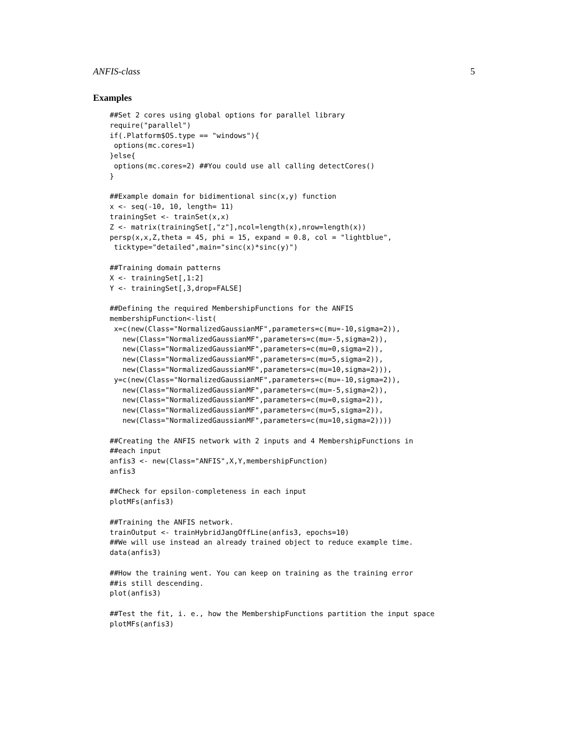ANFIS-class 5
Examples
##Set 2 cores using global options for parallel library
require("parallel")
if(.Platform$OS.type == "windows"){
 options(mc.cores=1)
}else{
 options(mc.cores=2) ##You could use all calling detectCores()
}

##Example domain for bidimentional sinc(x,y) function
x <- seq(-10, 10, length= 11)
trainingSet <- trainSet(x,x)
Z <- matrix(trainingSet[,"z"],ncol=length(x),nrow=length(x))
persp(x,x,Z,theta = 45, phi = 15, expand = 0.8, col = "lightblue",
 ticktype="detailed",main="sinc(x)*sinc(y)")

##Training domain patterns
X <- trainingSet[,1:2]
Y <- trainingSet[,3,drop=FALSE]

##Defining the required MembershipFunctions for the ANFIS
membershipFunction<-list(
 x=c(new(Class="NormalizedGaussianMF",parameters=c(mu=-10,sigma=2)),
   new(Class="NormalizedGaussianMF",parameters=c(mu=-5,sigma=2)),
   new(Class="NormalizedGaussianMF",parameters=c(mu=0,sigma=2)),
   new(Class="NormalizedGaussianMF",parameters=c(mu=5,sigma=2)),
   new(Class="NormalizedGaussianMF",parameters=c(mu=10,sigma=2))),
 y=c(new(Class="NormalizedGaussianMF",parameters=c(mu=-10,sigma=2)),
   new(Class="NormalizedGaussianMF",parameters=c(mu=-5,sigma=2)),
   new(Class="NormalizedGaussianMF",parameters=c(mu=0,sigma=2)),
   new(Class="NormalizedGaussianMF",parameters=c(mu=5,sigma=2)),
   new(Class="NormalizedGaussianMF",parameters=c(mu=10,sigma=2))))

##Creating the ANFIS network with 2 inputs and 4 MembershipFunctions in
##each input
anfis3 <- new(Class="ANFIS",X,Y,membershipFunction)
anfis3

##Check for epsilon-completeness in each input
plotMFs(anfis3)

##Training the ANFIS network.
trainOutput <- trainHybridJangOffLine(anfis3, epochs=10)
##We will use instead an already trained object to reduce example time.
data(anfis3)

##How the training went. You can keep on training as the training error
##is still descending.
plot(anfis3)

##Test the fit, i. e., how the MembershipFunctions partition the input space
plotMFs(anfis3)